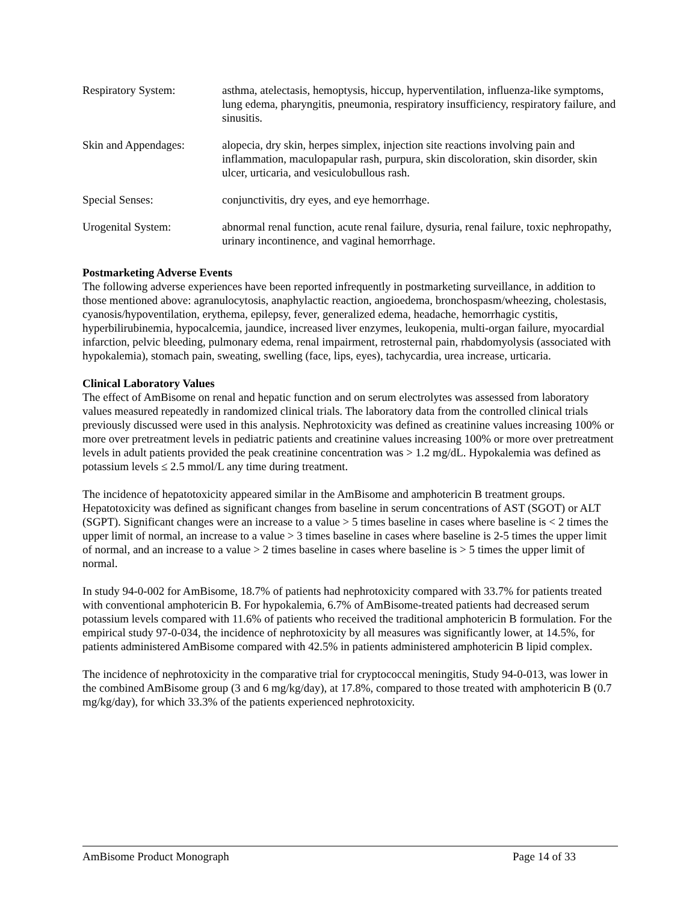| Respiratory System: | asthma, atelectasis, hemoptysis, hiccup, hyperventilation, influenza-like symptoms, lung edema, pharyngitis, pneumonia, respiratory insufficiency, respiratory failure, and sinusitis. |
| Skin and Appendages: | alopecia, dry skin, herpes simplex, injection site reactions involving pain and inflammation, maculopapular rash, purpura, skin discoloration, skin disorder, skin ulcer, urticaria, and vesiculobullous rash. |
| Special Senses: | conjunctivitis, dry eyes, and eye hemorrhage. |
| Urogenital System: | abnormal renal function, acute renal failure, dysuria, renal failure, toxic nephropathy, urinary incontinence, and vaginal hemorrhage. |
Postmarketing Adverse Events
The following adverse experiences have been reported infrequently in postmarketing surveillance, in addition to those mentioned above: agranulocytosis, anaphylactic reaction, angioedema, bronchospasm/wheezing, cholestasis, cyanosis/hypoventilation, erythema, epilepsy, fever, generalized edema, headache, hemorrhagic cystitis, hyperbilirubinemia, hypocalcemia, jaundice, increased liver enzymes, leukopenia, multi-organ failure, myocardial infarction, pelvic bleeding, pulmonary edema, renal impairment, retrosternal pain, rhabdomyolysis (associated with hypokalemia), stomach pain, sweating, swelling (face, lips, eyes), tachycardia, urea increase, urticaria.
Clinical Laboratory Values
The effect of AmBisome on renal and hepatic function and on serum electrolytes was assessed from laboratory values measured repeatedly in randomized clinical trials. The laboratory data from the controlled clinical trials previously discussed were used in this analysis. Nephrotoxicity was defined as creatinine values increasing 100% or more over pretreatment levels in pediatric patients and creatinine values increasing 100% or more over pretreatment levels in adult patients provided the peak creatinine concentration was > 1.2 mg/dL. Hypokalemia was defined as potassium levels ≤ 2.5 mmol/L any time during treatment.
The incidence of hepatotoxicity appeared similar in the AmBisome and amphotericin B treatment groups. Hepatotoxicity was defined as significant changes from baseline in serum concentrations of AST (SGOT) or ALT (SGPT). Significant changes were an increase to a value > 5 times baseline in cases where baseline is < 2 times the upper limit of normal, an increase to a value > 3 times baseline in cases where baseline is 2-5 times the upper limit of normal, and an increase to a value > 2 times baseline in cases where baseline is > 5 times the upper limit of normal.
In study 94-0-002 for AmBisome, 18.7% of patients had nephrotoxicity compared with 33.7% for patients treated with conventional amphotericin B. For hypokalemia, 6.7% of AmBisome-treated patients had decreased serum potassium levels compared with 11.6% of patients who received the traditional amphotericin B formulation. For the empirical study 97-0-034, the incidence of nephrotoxicity by all measures was significantly lower, at 14.5%, for patients administered AmBisome compared with 42.5% in patients administered amphotericin B lipid complex.
The incidence of nephrotoxicity in the comparative trial for cryptococcal meningitis, Study 94-0-013, was lower in the combined AmBisome group (3 and 6 mg/kg/day), at 17.8%, compared to those treated with amphotericin B (0.7 mg/kg/day), for which 33.3% of the patients experienced nephrotoxicity.
AmBisome Product Monograph Page 14 of 33